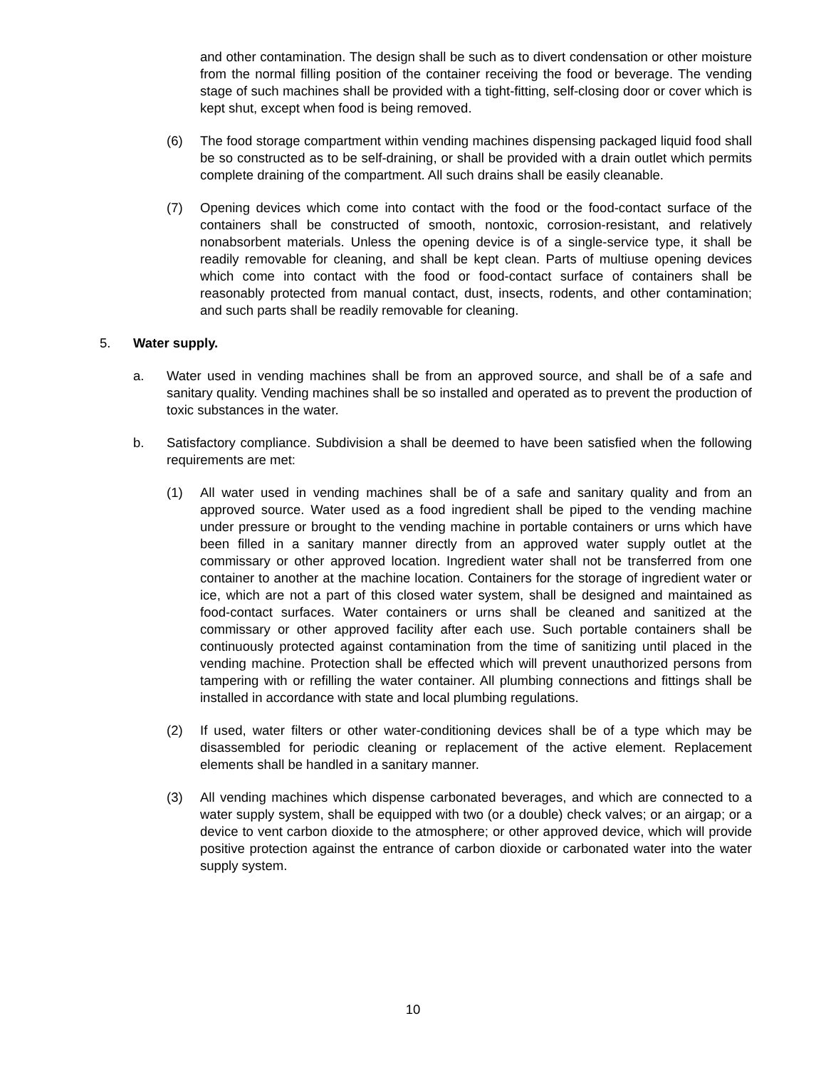and other contamination. The design shall be such as to divert condensation or other moisture from the normal filling position of the container receiving the food or beverage. The vending stage of such machines shall be provided with a tight-fitting, self-closing door or cover which is kept shut, except when food is being removed.
(6) The food storage compartment within vending machines dispensing packaged liquid food shall be so constructed as to be self-draining, or shall be provided with a drain outlet which permits complete draining of the compartment. All such drains shall be easily cleanable.
(7) Opening devices which come into contact with the food or the food-contact surface of the containers shall be constructed of smooth, nontoxic, corrosion-resistant, and relatively nonabsorbent materials. Unless the opening device is of a single-service type, it shall be readily removable for cleaning, and shall be kept clean. Parts of multiuse opening devices which come into contact with the food or food-contact surface of containers shall be reasonably protected from manual contact, dust, insects, rodents, and other contamination; and such parts shall be readily removable for cleaning.
5. Water supply.
a. Water used in vending machines shall be from an approved source, and shall be of a safe and sanitary quality. Vending machines shall be so installed and operated as to prevent the production of toxic substances in the water.
b. Satisfactory compliance. Subdivision a shall be deemed to have been satisfied when the following requirements are met:
(1) All water used in vending machines shall be of a safe and sanitary quality and from an approved source. Water used as a food ingredient shall be piped to the vending machine under pressure or brought to the vending machine in portable containers or urns which have been filled in a sanitary manner directly from an approved water supply outlet at the commissary or other approved location. Ingredient water shall not be transferred from one container to another at the machine location. Containers for the storage of ingredient water or ice, which are not a part of this closed water system, shall be designed and maintained as food-contact surfaces. Water containers or urns shall be cleaned and sanitized at the commissary or other approved facility after each use. Such portable containers shall be continuously protected against contamination from the time of sanitizing until placed in the vending machine. Protection shall be effected which will prevent unauthorized persons from tampering with or refilling the water container. All plumbing connections and fittings shall be installed in accordance with state and local plumbing regulations.
(2) If used, water filters or other water-conditioning devices shall be of a type which may be disassembled for periodic cleaning or replacement of the active element. Replacement elements shall be handled in a sanitary manner.
(3) All vending machines which dispense carbonated beverages, and which are connected to a water supply system, shall be equipped with two (or a double) check valves; or an airgap; or a device to vent carbon dioxide to the atmosphere; or other approved device, which will provide positive protection against the entrance of carbon dioxide or carbonated water into the water supply system.
10